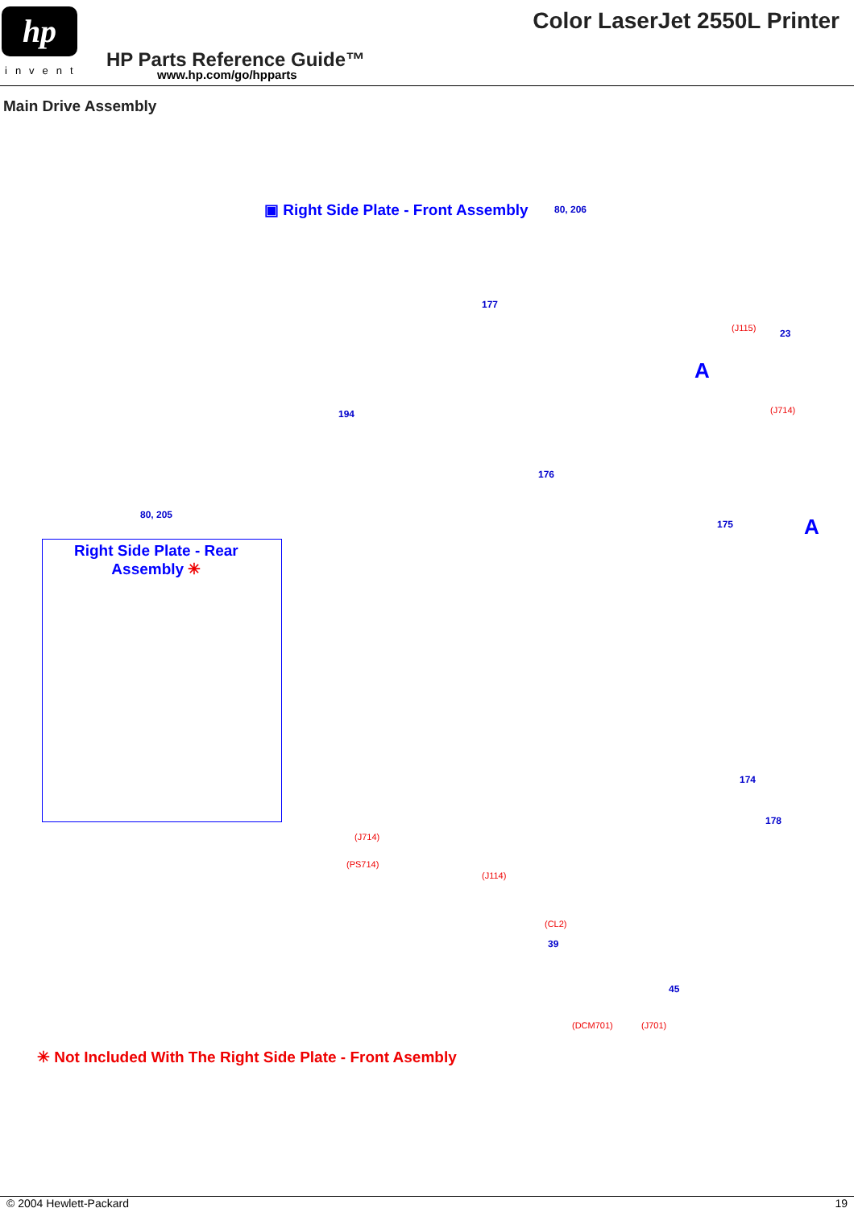hp
invent
Color LaserJet 2550L Printer
HP Parts Reference Guide™
www.hp.com/go/hpparts
Main Drive Assembly
▣ Right Side Plate - Front Assembly
80, 206
177
(J115) 23
A
(J714)
194
176
80, 205
175 A
Right Side Plate - Rear
Assembly ✳
174
178
(J714)
(PS714)
(J114)
(CL2)
39
45
(DCM701) (J701)
✳ Not Included With The Right Side Plate - Front Asembly
© 2004 Hewlett-Packard 19